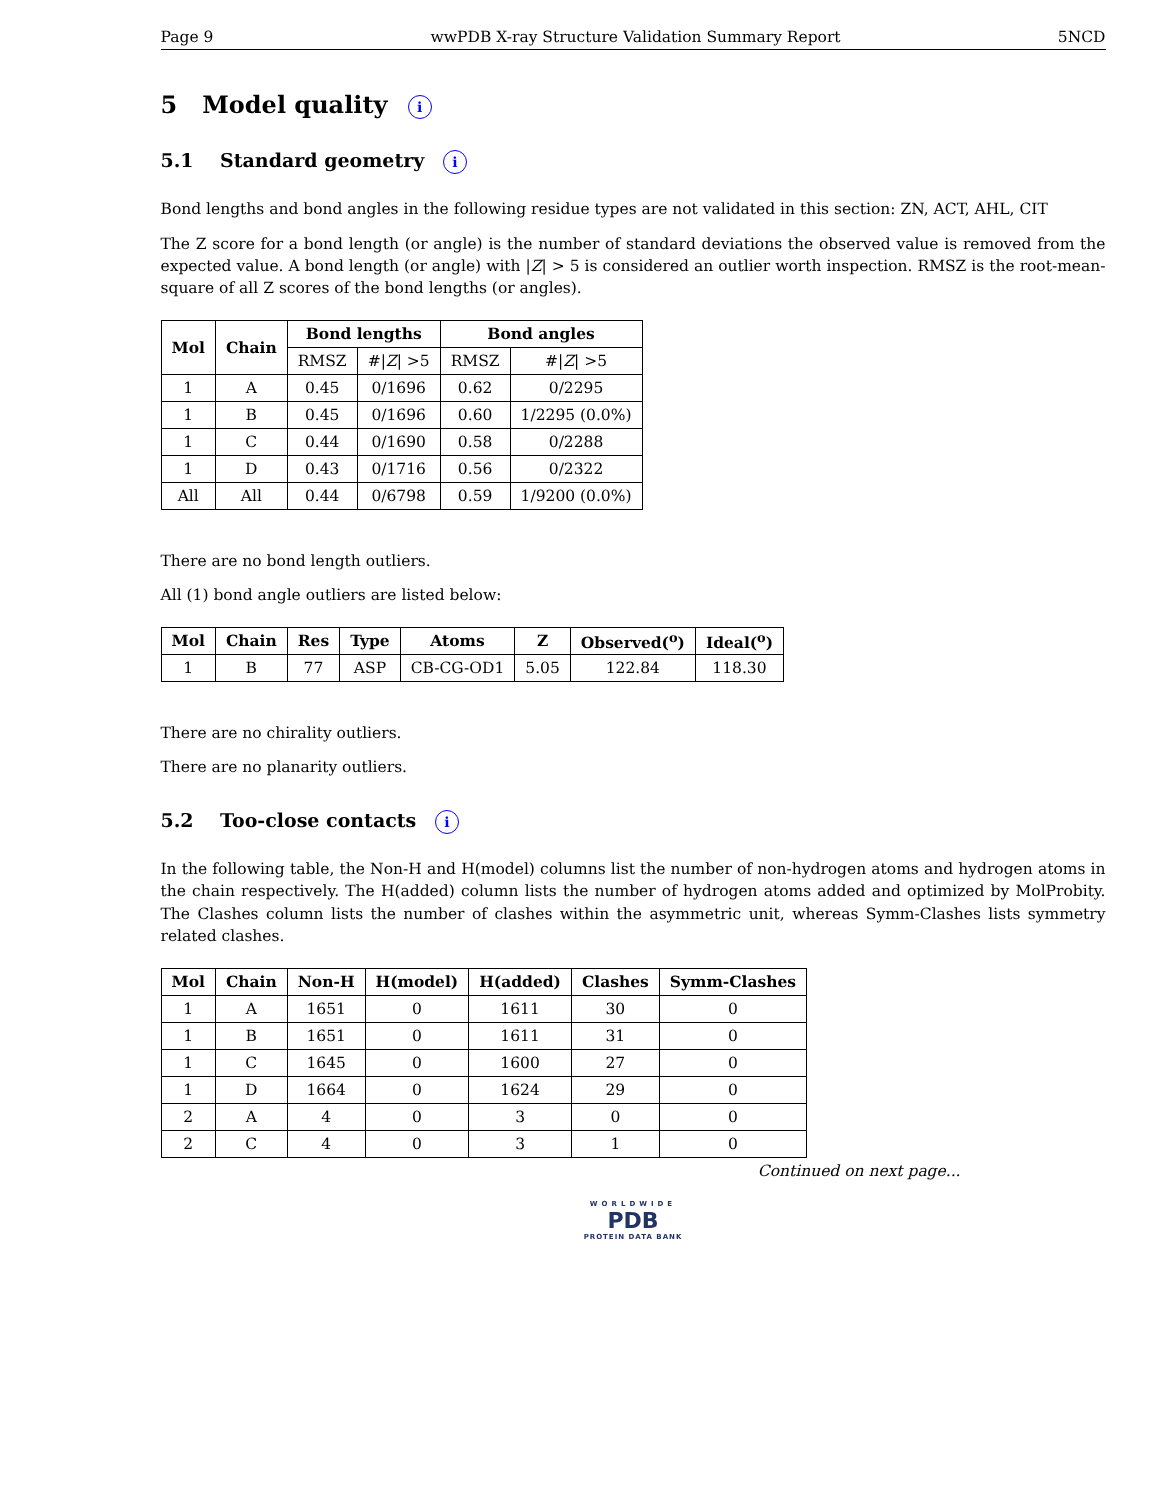Page 9 wwPDB X-ray Structure Validation Summary Report 5NCD
5 Model quality i
5.1 Standard geometry i
Bond lengths and bond angles in the following residue types are not validated in this section: ZN, ACT, AHL, CIT
The Z score for a bond length (or angle) is the number of standard deviations the observed value is removed from the expected value. A bond length (or angle) with |Z| > 5 is considered an outlier worth inspection. RMSZ is the root-mean-square of all Z scores of the bond lengths (or angles).
| Mol | Chain | Bond lengths | | Bond angles | |
| --- | --- | --- | --- | --- | --- |
| | | RMSZ | #/ Z / >5 | RMSZ | #/ Z / >5 |
| 1 | A | 0.45 | 0/1696 | 0.62 | 0/2295 |
| 1 | B | 0.45 | 0/1696 | 0.60 | 1/2295 (0.0%) |
| 1 | C | 0.44 | 0/1690 | 0.58 | 0/2288 |
| 1 | D | 0.43 | 0/1716 | 0.56 | 0/2322 |
| All | All | 0.44 | 0/6798 | 0.59 | 1/9200 (0.0%) |
There are no bond length outliers.
All (1) bond angle outliers are listed below:
| Mol | Chain | Res | Type | Atoms | Z | Observed(<sup>o</sup>) | Ideal(<sup>o</sup>) |
| --- | --- | --- | --- | --- | --- | --- | --- |
| 1 | B | 77 | ASP | CB-CG-OD1 | 5.05 | 122.84 | 118.30 |
There are no chirality outliers.
There are no planarity outliers.
5.2 Too-close contacts i
In the following table, the Non-H and H(model) columns list the number of non-hydrogen atoms and hydrogen atoms in the chain respectively. The H(added) column lists the number of hydrogen atoms added and optimized by MolProbity. The Clashes column lists the number of clashes within the asymmetric unit, whereas Symm-Clashes lists symmetry related clashes.
| Mol | Chain | Non-H | H(model) | H(added) | Clashes | Symm-Clashes |
| --- | --- | --- | --- | --- | --- | --- |
| 1 | A | 1651 | 0 | 1611 | 30 | 0 |
| 1 | B | 1651 | 0 | 1611 | 31 | 0 |
| 1 | C | 1645 | 0 | 1600 | 27 | 0 |
| 1 | D | 1664 | 0 | 1624 | 29 | 0 |
| 2 | A | 4 | 0 | 3 | 0 | 0 |
| 2 | C | 4 | 0 | 3 | 1 | 0 |
Continued on next page...
WORLDWIDE
PDB
PROTEIN DATA BANK